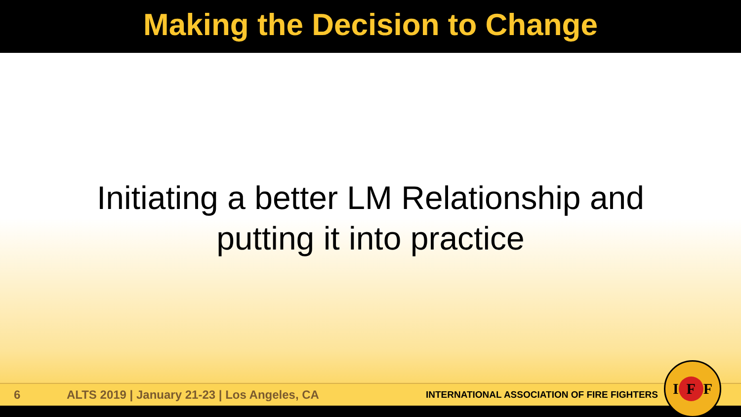Making the Decision to Change
Initiating a better LM Relationship and
putting it into practice
6
ALTS 2019 | January 21-23 | Los Angeles, CA
INTERNATIONAL ASSOCIATION OF FIRE FIGHTERS
I F F